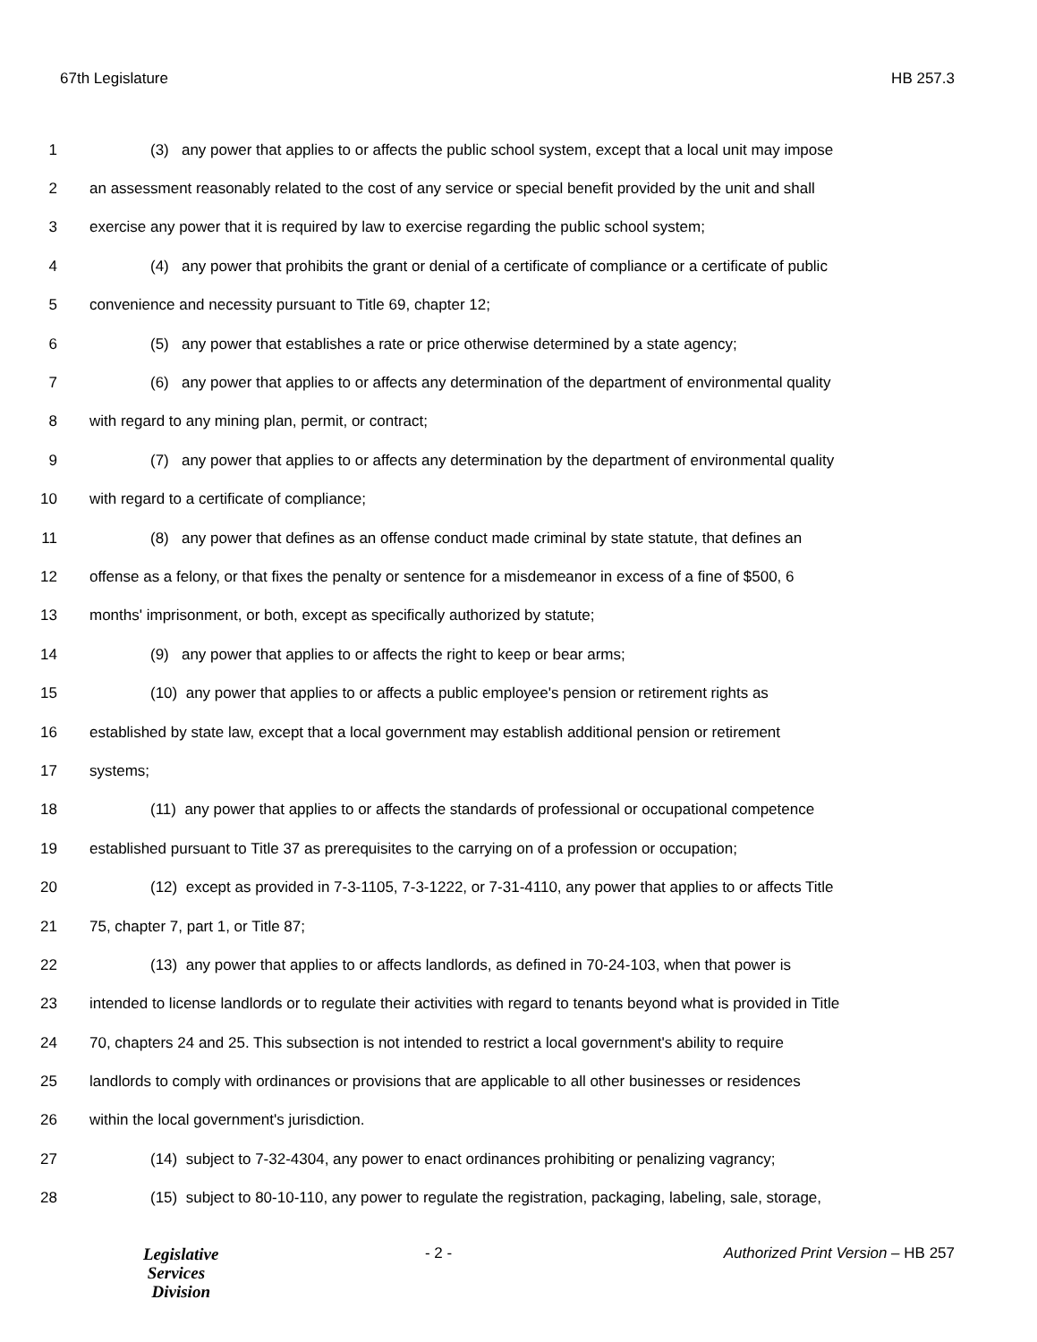67th Legislature HB 257.3
1 (3) any power that applies to or affects the public school system, except that a local unit may impose
2 an assessment reasonably related to the cost of any service or special benefit provided by the unit and shall
3 exercise any power that it is required by law to exercise regarding the public school system;
4 (4) any power that prohibits the grant or denial of a certificate of compliance or a certificate of public
5 convenience and necessity pursuant to Title 69, chapter 12;
6 (5) any power that establishes a rate or price otherwise determined by a state agency;
7 (6) any power that applies to or affects any determination of the department of environmental quality
8 with regard to any mining plan, permit, or contract;
9 (7) any power that applies to or affects any determination by the department of environmental quality
10 with regard to a certificate of compliance;
11 (8) any power that defines as an offense conduct made criminal by state statute, that defines an
12 offense as a felony, or that fixes the penalty or sentence for a misdemeanor in excess of a fine of $500, 6
13 months' imprisonment, or both, except as specifically authorized by statute;
14 (9) any power that applies to or affects the right to keep or bear arms;
15 (10) any power that applies to or affects a public employee's pension or retirement rights as
16 established by state law, except that a local government may establish additional pension or retirement
17 systems;
18 (11) any power that applies to or affects the standards of professional or occupational competence
19 established pursuant to Title 37 as prerequisites to the carrying on of a profession or occupation;
20 (12) except as provided in 7-3-1105, 7-3-1222, or 7-31-4110, any power that applies to or affects Title
21 75, chapter 7, part 1, or Title 87;
22 (13) any power that applies to or affects landlords, as defined in 70-24-103, when that power is
23 intended to license landlords or to regulate their activities with regard to tenants beyond what is provided in Title
24 70, chapters 24 and 25. This subsection is not intended to restrict a local government's ability to require
25 landlords to comply with ordinances or provisions that are applicable to all other businesses or residences
26 within the local government's jurisdiction.
27 (14) subject to 7-32-4304, any power to enact ordinances prohibiting or penalizing vagrancy;
28 (15) subject to 80-10-110, any power to regulate the registration, packaging, labeling, sale, storage,
Legislative
Services
Division
- 2 - Authorized Print Version – HB 257